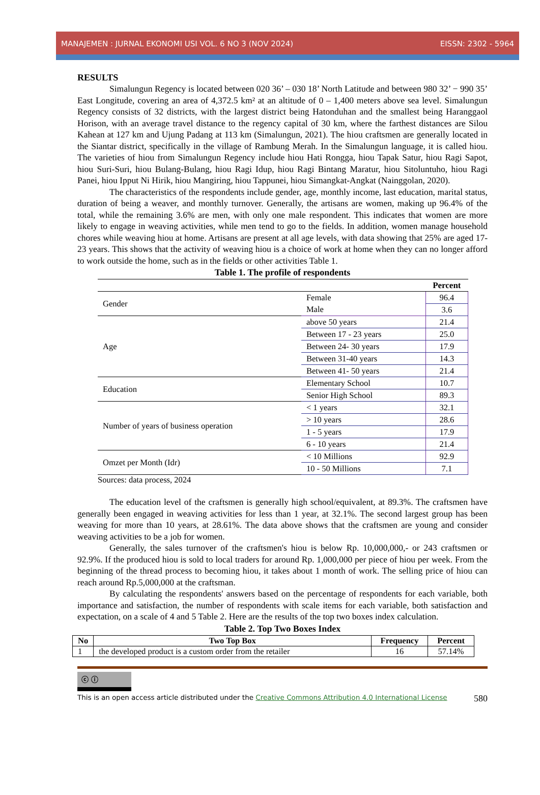MANAJEMEN : JURNAL EKONOMI USI VOL. 6 NO 3 (NOV 2024) EISSN: 2302 - 5964
RESULTS
Simalungun Regency is located between 020 36’ – 030 18’ North Latitude and between 980 32’ − 990 35’ East Longitude, covering an area of 4,372.5 km² at an altitude of 0 – 1,400 meters above sea level. Simalungun Regency consists of 32 districts, with the largest district being Hatonduhan and the smallest being Haranggaol Horison, with an average travel distance to the regency capital of 30 km, where the farthest distances are Silou Kahean at 127 km and Ujung Padang at 113 km (Simalungun, 2021). The hiou craftsmen are generally located in the Siantar district, specifically in the village of Rambung Merah. In the Simalungun language, it is called hiou. The varieties of hiou from Simalungun Regency include hiou Hati Rongga, hiou Tapak Satur, hiou Ragi Sapot, hiou Suri-Suri, hiou Bulang-Bulang, hiou Ragi Idup, hiou Ragi Bintang Maratur, hiou Sitoluntuho, hiou Ragi Panei, hiou Ipput Ni Hirik, hiou Mangiring, hiou Tappunei, hiou Simangkat-Angkat (Nainggolan, 2020).
The characteristics of the respondents include gender, age, monthly income, last education, marital status, duration of being a weaver, and monthly turnover. Generally, the artisans are women, making up 96.4% of the total, while the remaining 3.6% are men, with only one male respondent. This indicates that women are more likely to engage in weaving activities, while men tend to go to the fields. In addition, women manage household chores while weaving hiou at home. Artisans are present at all age levels, with data showing that 25% are aged 17-23 years. This shows that the activity of weaving hiou is a choice of work at home when they can no longer afford to work outside the home, such as in the fields or other activities Table 1.
Table 1. The profile of respondents
| | | Percent |
| Gender | Female | 96.4 |
| | Male | 3.6 |
| Age | above 50 years | 21.4 |
| | Between 17 - 23 years | 25.0 |
| | Between 24- 30 years | 17.9 |
| | Between 31-40 years | 14.3 |
| | Between 41- 50 years | 21.4 |
| Education | Elementary School | 10.7 |
| | Senior High School | 89.3 |
| Number of years of business operation | < 1 years | 32.1 |
| | > 10 years | 28.6 |
| | 1 - 5 years | 17.9 |
| | 6 - 10 years | 21.4 |
| Omzet per Month (Idr) | < 10 Millions | 92.9 |
| | 10 - 50 Millions | 7.1 |
Sources: data process, 2024
The education level of the craftsmen is generally high school/equivalent, at 89.3%. The craftsmen have generally been engaged in weaving activities for less than 1 year, at 32.1%. The second largest group has been weaving for more than 10 years, at 28.61%. The data above shows that the craftsmen are young and consider weaving activities to be a job for women.
Generally, the sales turnover of the craftsmen's hiou is below Rp. 10,000,000,- or 243 craftsmen or 92.9%. If the produced hiou is sold to local traders for around Rp. 1,000,000 per piece of hiou per week. From the beginning of the thread process to becoming hiou, it takes about 1 month of work. The selling price of hiou can reach around Rp.5,000,000 at the craftsman.
By calculating the respondents' answers based on the percentage of respondents for each variable, both importance and satisfaction, the number of respondents with scale items for each variable, both satisfaction and expectation, on a scale of 4 and 5 Table 2. Here are the results of the top two boxes index calculation.
Table 2. Top Two Boxes Index
| No | Two Top Box | Frequency | Percent |
| --- | --- | --- | --- |
| 1 | the developed product is a custom order from the retailer | 16 | 57.14% |
ⓒ ⓘ
This is an open access article distributed under the Creative Commons Attribution 4.0 International License 580